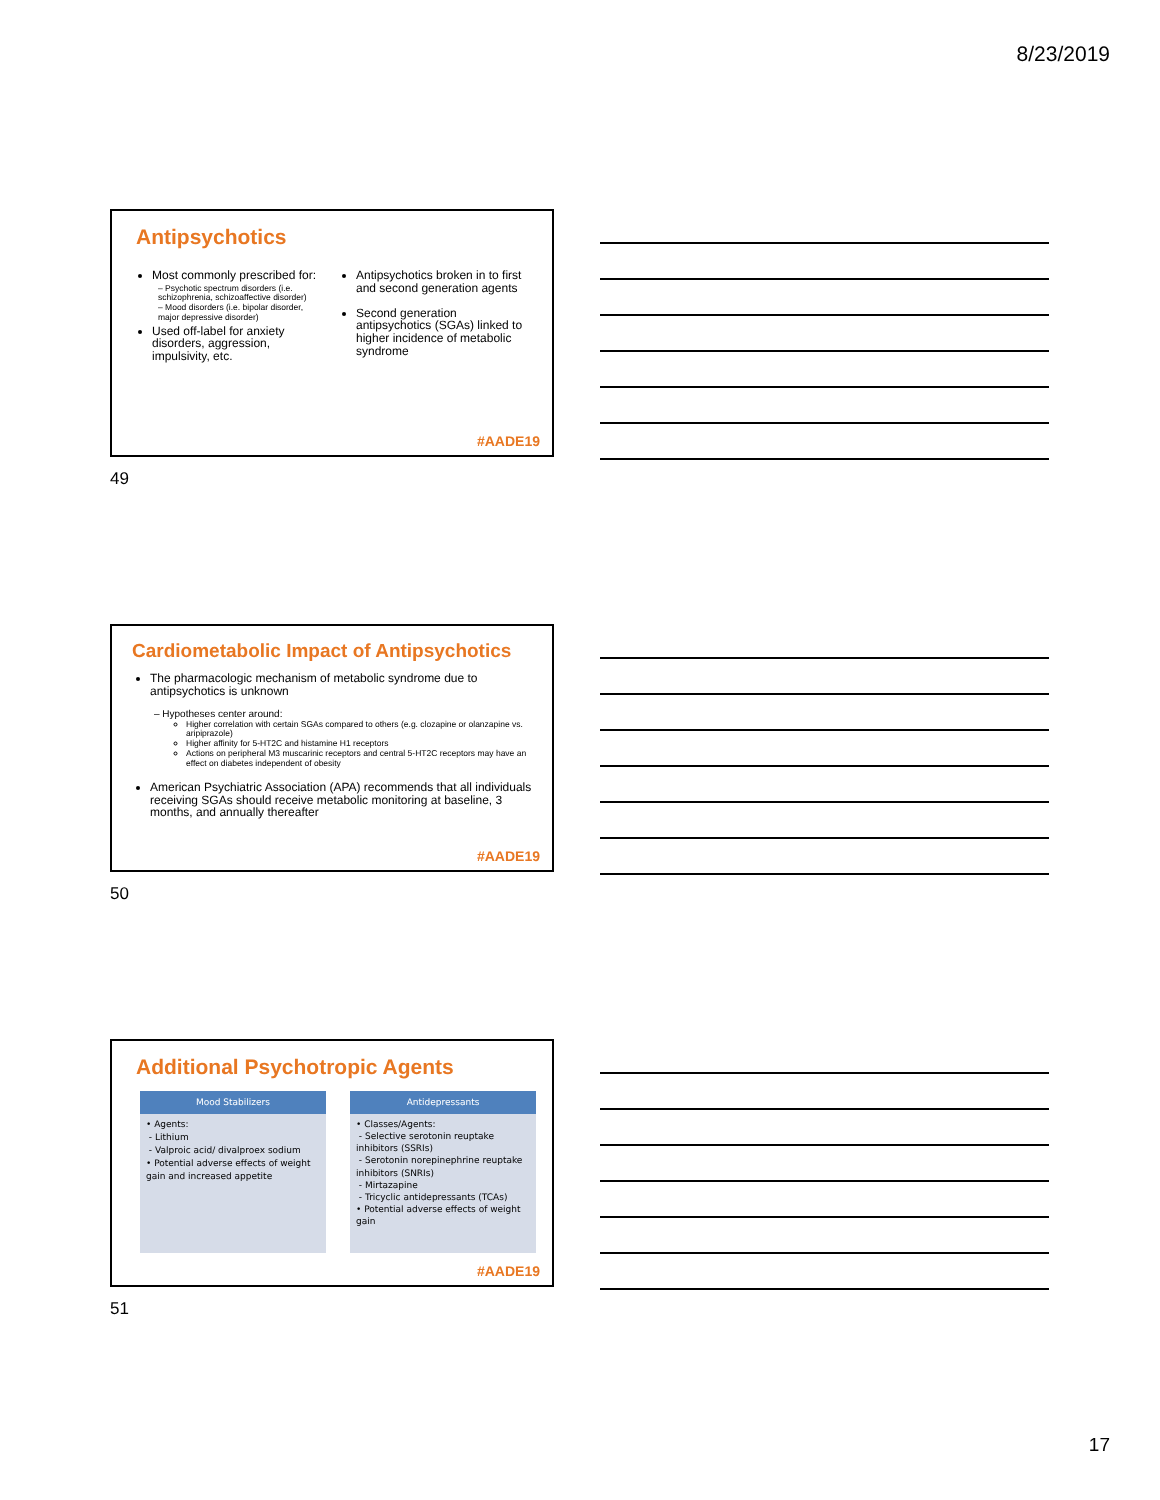8/23/2019
Antipsychotics
Most commonly prescribed for:
– Psychotic spectrum disorders (i.e. schizophrenia, schizoaffective disorder)
– Mood disorders (i.e. bipolar disorder, major depressive disorder)
Used off-label for anxiety disorders, aggression, impulsivity, etc.
Antipsychotics broken in to first and second generation agents
Second generation antipsychotics (SGAs) linked to higher incidence of metabolic syndrome
#AADE19
49
Cardiometabolic Impact of Antipsychotics
The pharmacologic mechanism of metabolic syndrome due to antipsychotics is unknown
– Hypotheses center around:
Higher correlation with certain SGAs compared to others (e.g. clozapine or olanzapine vs. aripiprazole)
Higher affinity for 5-HT2C and histamine H1 receptors
Actions on peripheral M3 muscarinic receptors and central 5-HT2C receptors may have an effect on diabetes independent of obesity
American Psychiatric Association (APA) recommends that all individuals receiving SGAs should receive metabolic monitoring at baseline, 3 months, and annually thereafter
#AADE19
50
Additional Psychotropic Agents
Mood Stabilizers
• Agents:
- Lithium
- Valproic acid/ divalproex sodium
• Potential adverse effects of weight gain and increased appetite
Antidepressants
• Classes/Agents:
- Selective serotonin reuptake inhibitors (SSRIs)
- Serotonin norepinephrine reuptake inhibitors (SNRIs)
- Mirtazapine
- Tricyclic antidepressants (TCAs)
• Potential adverse effects of weight gain
#AADE19
51
17